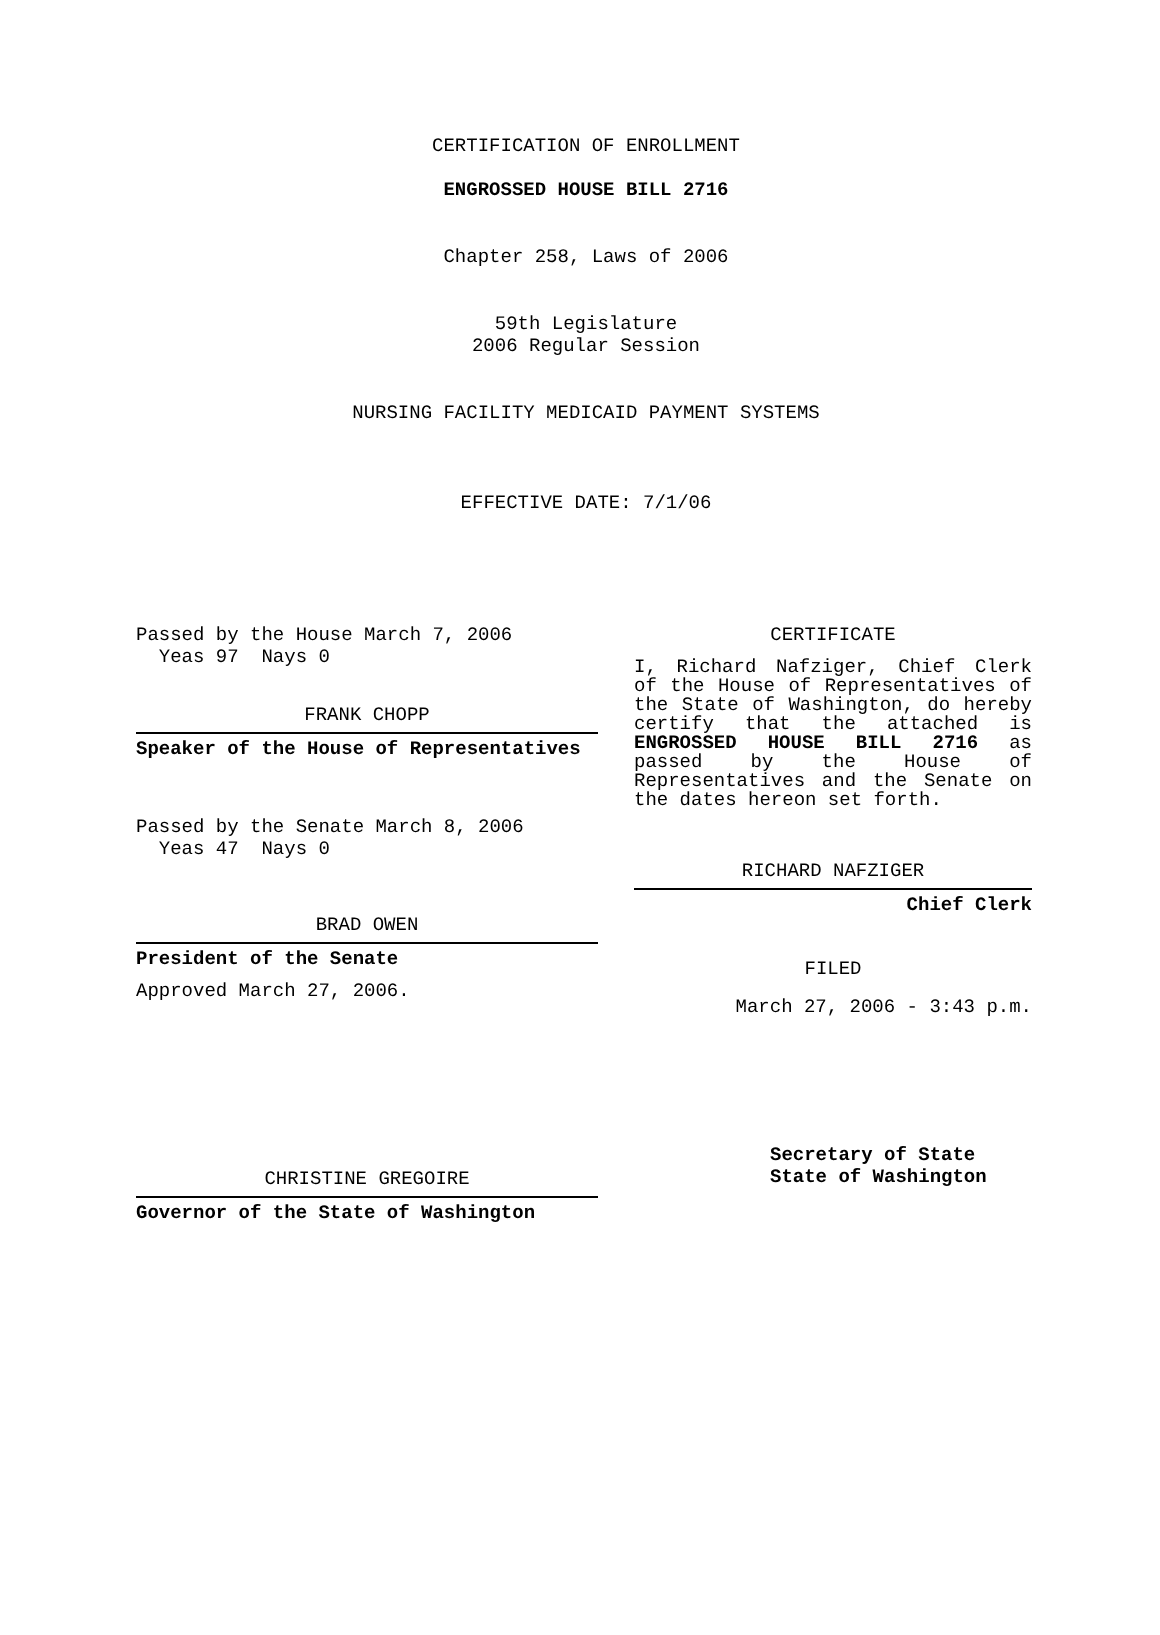CERTIFICATION OF ENROLLMENT
ENGROSSED HOUSE BILL 2716
Chapter 258, Laws of 2006
59th Legislature
2006 Regular Session
NURSING FACILITY MEDICAID PAYMENT SYSTEMS
EFFECTIVE DATE: 7/1/06
Passed by the House March 7, 2006
Yeas 97 Nays 0
FRANK CHOPP
Speaker of the House of Representatives
Passed by the Senate March 8, 2006
Yeas 47 Nays 0
BRAD OWEN
President of the Senate
Approved March 27, 2006.
CHRISTINE GREGOIRE
Governor of the State of Washington
CERTIFICATE
I, Richard Nafziger, Chief Clerk of the House of Representatives of the State of Washington, do hereby certify that the attached is ENGROSSED HOUSE BILL 2716 as passed by the House of Representatives and the Senate on the dates hereon set forth.
RICHARD NAFZIGER
Chief Clerk
FILED
March 27, 2006 - 3:43 p.m.
Secretary of State
State of Washington